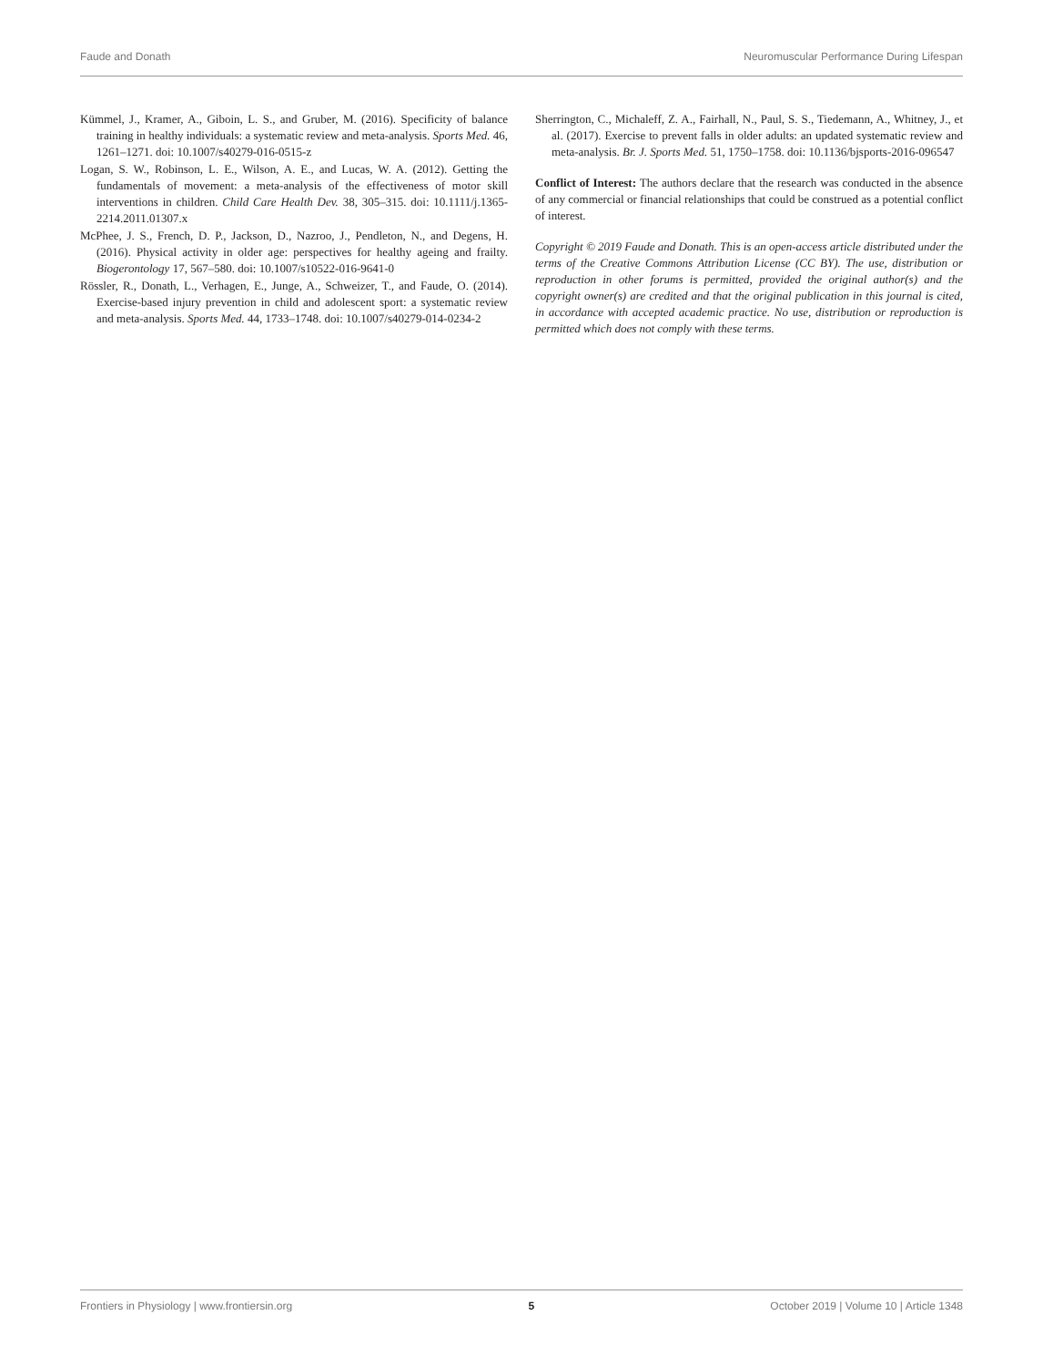Faude and Donath Neuromuscular Performance During Lifespan
Kümmel, J., Kramer, A., Giboin, L. S., and Gruber, M. (2016). Specificity of balance training in healthy individuals: a systematic review and meta-analysis. Sports Med. 46, 1261–1271. doi: 10.1007/s40279-016-0515-z
Logan, S. W., Robinson, L. E., Wilson, A. E., and Lucas, W. A. (2012). Getting the fundamentals of movement: a meta-analysis of the effectiveness of motor skill interventions in children. Child Care Health Dev. 38, 305–315. doi: 10.1111/j.1365-2214.2011.01307.x
McPhee, J. S., French, D. P., Jackson, D., Nazroo, J., Pendleton, N., and Degens, H. (2016). Physical activity in older age: perspectives for healthy ageing and frailty. Biogerontology 17, 567–580. doi: 10.1007/s10522-016-9641-0
Rössler, R., Donath, L., Verhagen, E., Junge, A., Schweizer, T., and Faude, O. (2014). Exercise-based injury prevention in child and adolescent sport: a systematic review and meta-analysis. Sports Med. 44, 1733–1748. doi: 10.1007/s40279-014-0234-2
Sherrington, C., Michaleff, Z. A., Fairhall, N., Paul, S. S., Tiedemann, A., Whitney, J., et al. (2017). Exercise to prevent falls in older adults: an updated systematic review and meta-analysis. Br. J. Sports Med. 51, 1750–1758. doi: 10.1136/bjsports-2016-096547
Conflict of Interest: The authors declare that the research was conducted in the absence of any commercial or financial relationships that could be construed as a potential conflict of interest.
Copyright © 2019 Faude and Donath. This is an open-access article distributed under the terms of the Creative Commons Attribution License (CC BY). The use, distribution or reproduction in other forums is permitted, provided the original author(s) and the copyright owner(s) are credited and that the original publication in this journal is cited, in accordance with accepted academic practice. No use, distribution or reproduction is permitted which does not comply with these terms.
Frontiers in Physiology | www.frontiersin.org 5 October 2019 | Volume 10 | Article 1348